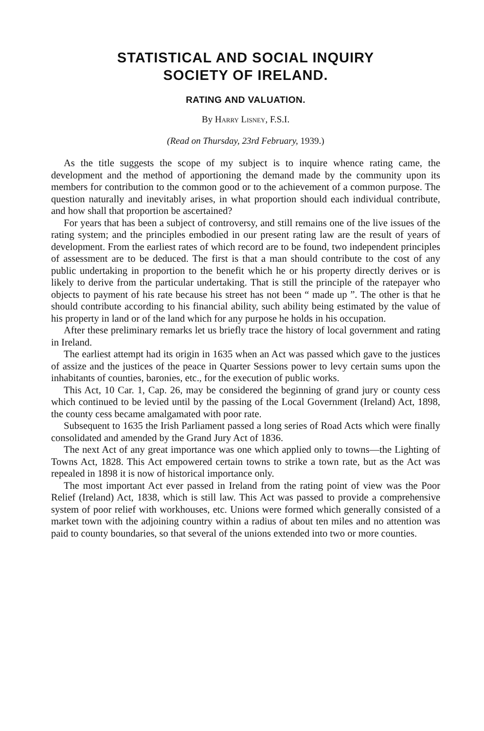STATISTICAL AND SOCIAL INQUIRY
SOCIETY OF IRELAND.
RATING AND VALUATION.
By Harry Lisney, F.S.I.
(Read on Thursday, 23rd February, 1939.)
As the title suggests the scope of my subject is to inquire whence rating came, the development and the method of apportioning the demand made by the community upon its members for contribution to the common good or to the achievement of a common purpose. The question naturally and inevitably arises, in what proportion should each individual contribute, and how shall that proportion be ascertained?
For years that has been a subject of controversy, and still remains one of the live issues of the rating system; and the principles embodied in our present rating law are the result of years of development. From the earliest rates of which record are to be found, two independent principles of assessment are to be deduced. The first is that a man should contribute to the cost of any public undertaking in proportion to the benefit which he or his property directly derives or is likely to derive from the particular undertaking. That is still the principle of the ratepayer who objects to payment of his rate because his street has not been “ made up ”. The other is that he should contribute according to his financial ability, such ability being estimated by the value of his property in land or of the land which for any purpose he holds in his occupation.
After these preliminary remarks let us briefly trace the history of local government and rating in Ireland.
The earliest attempt had its origin in 1635 when an Act was passed which gave to the justices of assize and the justices of the peace in Quarter Sessions power to levy certain sums upon the inhabitants of counties, baronies, etc., for the execution of public works.
This Act, 10 Car. 1, Cap. 26, may be considered the beginning of grand jury or county cess which continued to be levied until by the passing of the Local Government (Ireland) Act, 1898, the county cess became amalgamated with poor rate.
Subsequent to 1635 the Irish Parliament passed a long series of Road Acts which were finally consolidated and amended by the Grand Jury Act of 1836.
The next Act of any great importance was one which applied only to towns—the Lighting of Towns Act, 1828. This Act empowered certain towns to strike a town rate, but as the Act was repealed in 1898 it is now of historical importance only.
The most important Act ever passed in Ireland from the rating point of view was the Poor Relief (Ireland) Act, 1838, which is still law. This Act was passed to provide a comprehensive system of poor relief with workhouses, etc. Unions were formed which generally consisted of a market town with the adjoining country within a radius of about ten miles and no attention was paid to county boundaries, so that several of the unions extended into two or more counties.